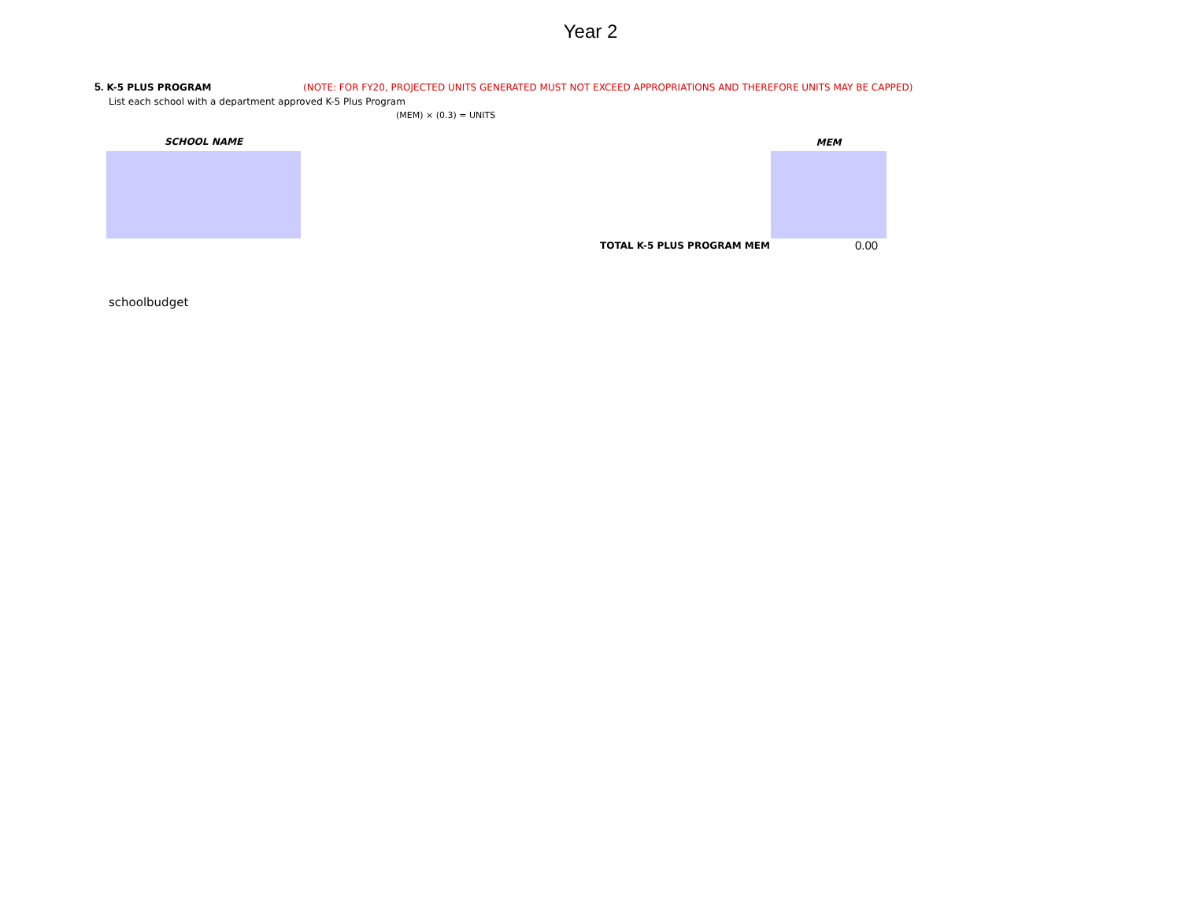Year 2
5. K-5 PLUS PROGRAM (NOTE: FOR FY20, PROJECTED UNITS GENERATED MUST NOT EXCEED APPROPRIATIONS AND THEREFORE UNITS MAY BE CAPPED)
List each school with a department approved K-5 Plus Program
(MEM) × (0.3) = UNITS
SCHOOL NAME MEM
TOTAL K-5 PLUS PROGRAM MEM 0.00
schoolbudget